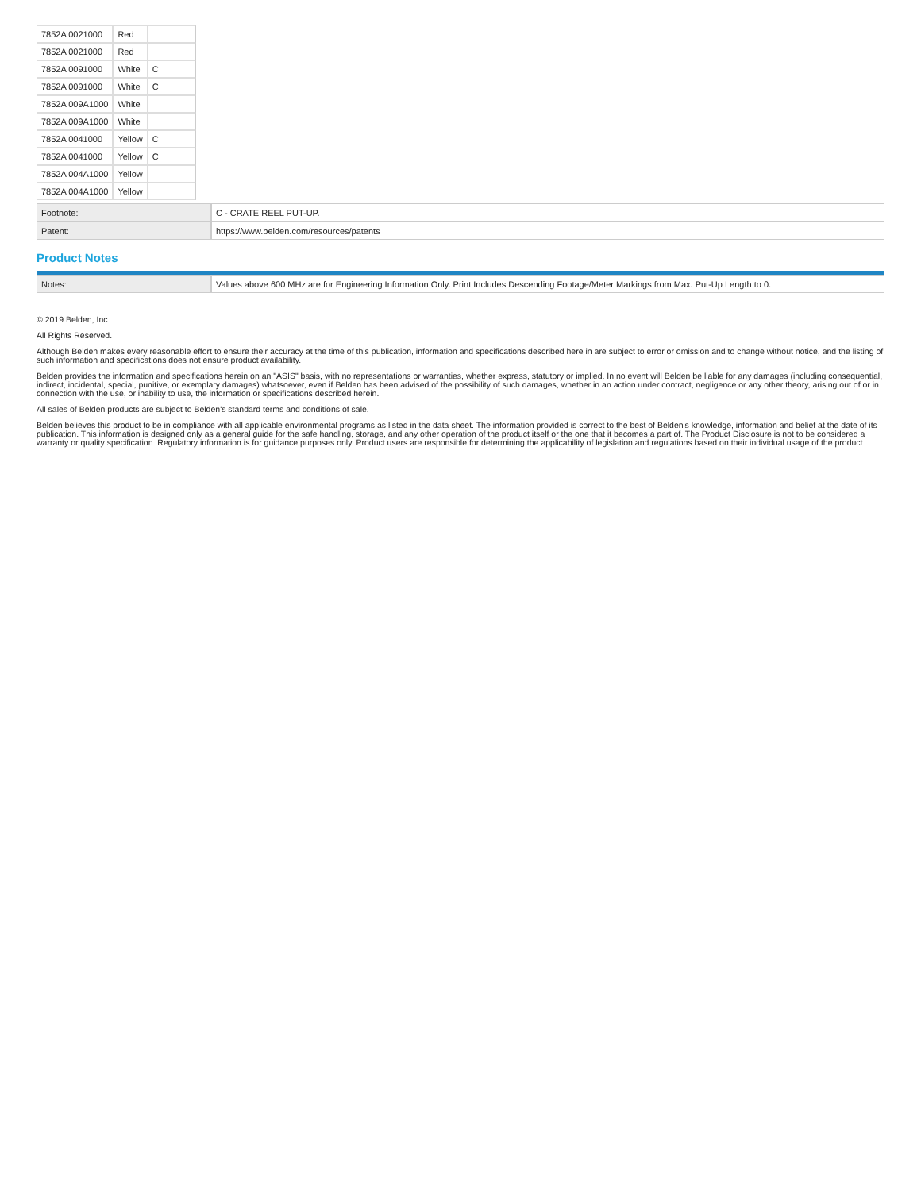| 7852A 0021000 | Red | |
| 7852A 0021000 | Red | |
| 7852A 0091000 | White | C |
| 7852A 0091000 | White | C |
| 7852A 009A1000 | White | |
| 7852A 009A1000 | White | |
| 7852A 0041000 | Yellow | C |
| 7852A 0041000 | Yellow | C |
| 7852A 004A1000 | Yellow | |
| 7852A 004A1000 | Yellow | |
| Footnote: | C - CRATE REEL PUT-UP. |
| Patent: | https://www.belden.com/resources/patents |
Product Notes
| Notes: | Values above 600 MHz are for Engineering Information Only. Print Includes Descending Footage/Meter Markings from Max. Put-Up Length to 0. |
© 2019 Belden, Inc
All Rights Reserved.
Although Belden makes every reasonable effort to ensure their accuracy at the time of this publication, information and specifications described here in are subject to error or omission and to change without notice, and the listing of such information and specifications does not ensure product availability.
Belden provides the information and specifications herein on an "ASIS" basis, with no representations or warranties, whether express, statutory or implied. In no event will Belden be liable for any damages (including consequential, indirect, incidental, special, punitive, or exemplary damages) whatsoever, even if Belden has been advised of the possibility of such damages, whether in an action under contract, negligence or any other theory, arising out of or in connection with the use, or inability to use, the information or specifications described herein.
All sales of Belden products are subject to Belden's standard terms and conditions of sale.
Belden believes this product to be in compliance with all applicable environmental programs as listed in the data sheet. The information provided is correct to the best of Belden's knowledge, information and belief at the date of its publication. This information is designed only as a general guide for the safe handling, storage, and any other operation of the product itself or the one that it becomes a part of. The Product Disclosure is not to be considered a warranty or quality specification. Regulatory information is for guidance purposes only. Product users are responsible for determining the applicability of legislation and regulations based on their individual usage of the product.